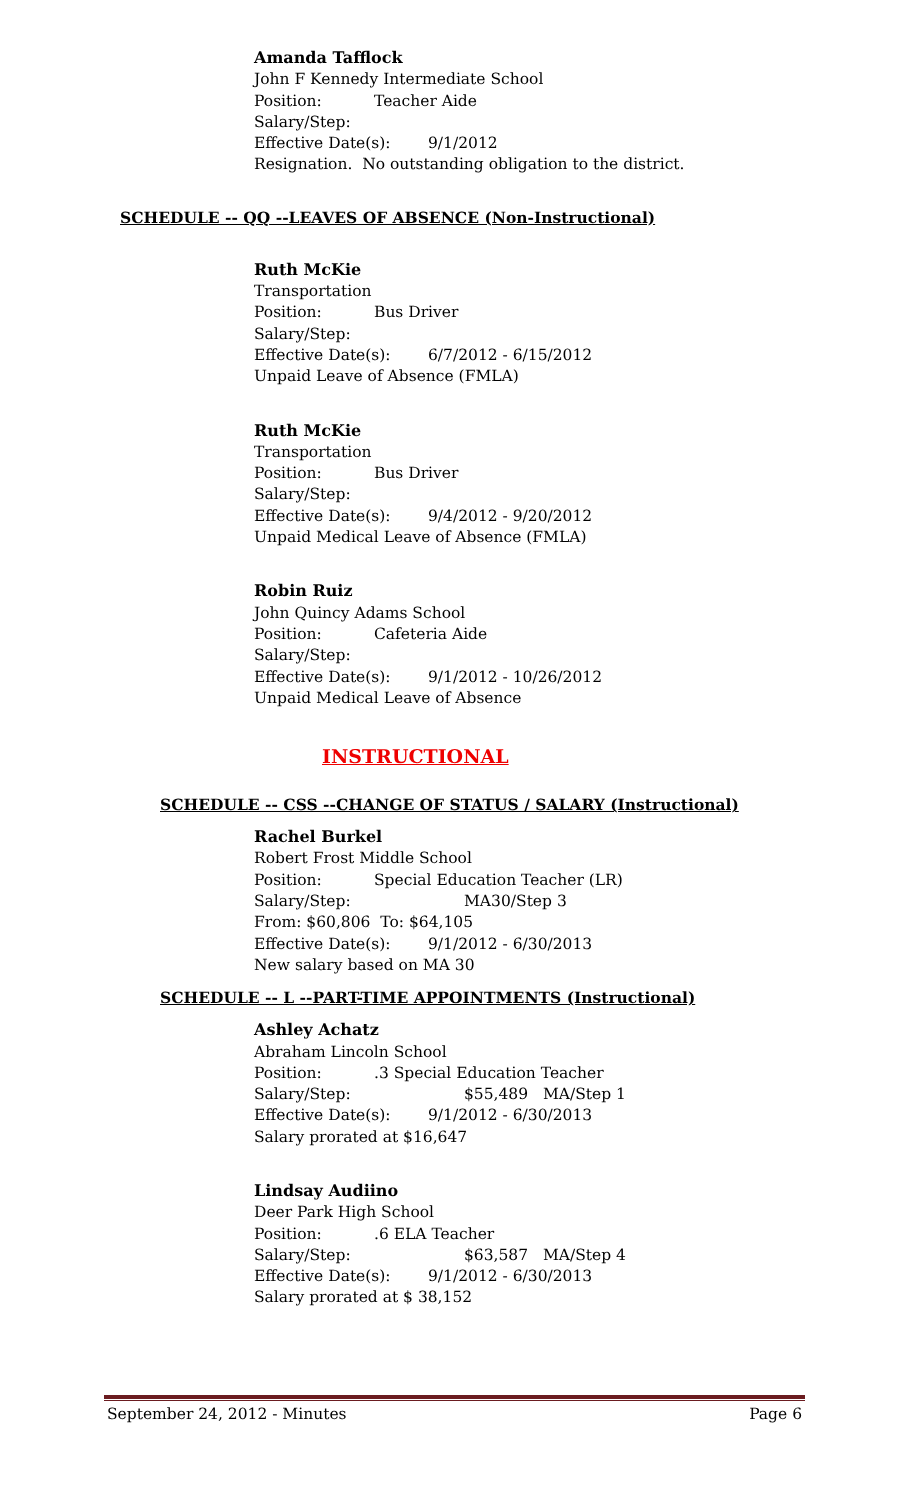Amanda Tafflock
John F Kennedy Intermediate School
Position: Teacher Aide
Salary/Step:
Effective Date(s): 9/1/2012
Resignation. No outstanding obligation to the district.
SCHEDULE -- QQ --LEAVES OF ABSENCE (Non-Instructional)
Ruth McKie
Transportation
Position: Bus Driver
Salary/Step:
Effective Date(s): 6/7/2012 - 6/15/2012
Unpaid Leave of Absence (FMLA)
Ruth McKie
Transportation
Position: Bus Driver
Salary/Step:
Effective Date(s): 9/4/2012 - 9/20/2012
Unpaid Medical Leave of Absence (FMLA)
Robin Ruiz
John Quincy Adams School
Position: Cafeteria Aide
Salary/Step:
Effective Date(s): 9/1/2012 - 10/26/2012
Unpaid Medical Leave of Absence
INSTRUCTIONAL
SCHEDULE -- CSS --CHANGE OF STATUS / SALARY (Instructional)
Rachel Burkel
Robert Frost Middle School
Position: Special Education Teacher (LR)
Salary/Step: MA30/Step 3
From: $60,806 To: $64,105
Effective Date(s): 9/1/2012 - 6/30/2013
New salary based on MA 30
SCHEDULE -- L --PART-TIME APPOINTMENTS (Instructional)
Ashley Achatz
Abraham Lincoln School
Position:.3 Special Education Teacher
Salary/Step: $55,489 MA/Step 1
Effective Date(s): 9/1/2012 - 6/30/2013
Salary prorated at $16,647
Lindsay Audiino
Deer Park High School
Position:.6 ELA Teacher
Salary/Step: $63,587 MA/Step 4
Effective Date(s): 9/1/2012 - 6/30/2013
Salary prorated at $ 38,152
September 24, 2012 - Minutes Page 6